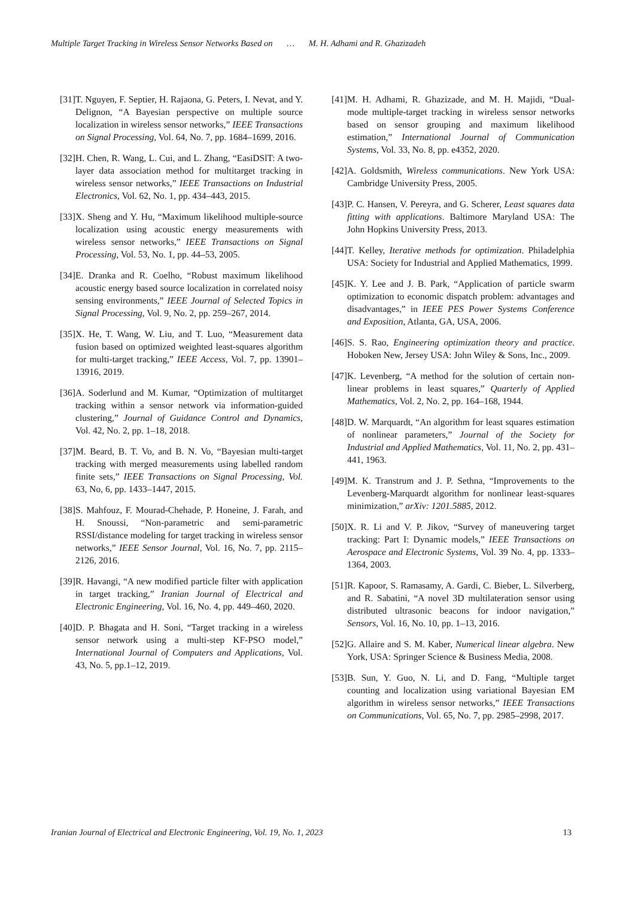Multiple Target Tracking in Wireless Sensor Networks Based on … M. H. Adhami and R. Ghazizadeh
[31]
T. Nguyen, F. Septier, H. Rajaona, G. Peters, I. Nevat, and Y. Delignon, “A Bayesian perspective on multiple source localization in wireless sensor networks,” IEEE Transactions on Signal Processing, Vol. 64, No. 7, pp. 1684–1699, 2016.
[32]
H. Chen, R. Wang, L. Cui, and L. Zhang, “EasiDSlT: A two-layer data association method for multitarget tracking in wireless sensor networks,” IEEE Transactions on Industrial Electronics, Vol. 62, No. 1, pp. 434–443, 2015.
[33]
X. Sheng and Y. Hu, “Maximum likelihood multiple-source localization using acoustic energy measurements with wireless sensor networks,” IEEE Transactions on Signal Processing, Vol. 53, No. 1, pp. 44–53, 2005.
[34]
E. Dranka and R. Coelho, “Robust maximum likelihood acoustic energy based source localization in correlated noisy sensing environments,” IEEE Journal of Selected Topics in Signal Processing, Vol. 9, No. 2, pp. 259–267, 2014.
[35]
X. He, T. Wang, W. Liu, and T. Luo, “Measurement data fusion based on optimized weighted least-squares algorithm for multi-target tracking,” IEEE Access, Vol. 7, pp. 13901–13916, 2019.
[36]
A. Soderlund and M. Kumar, “Optimization of multitarget tracking within a sensor network via information-guided clustering,” Journal of Guidance Control and Dynamics, Vol. 42, No. 2, pp. 1–18, 2018.
[37]
M. Beard, B. T. Vo, and B. N. Vo, “Bayesian multi-target tracking with merged measurements using labelled random finite sets,” IEEE Transactions on Signal Processing, Vol. 63, No, 6, pp. 1433–1447, 2015.
[38]
S. Mahfouz, F. Mourad-Chehade, P. Honeine, J. Farah, and H. Snoussi, “Non-parametric and semi-parametric RSSI/distance modeling for target tracking in wireless sensor networks,” IEEE Sensor Journal, Vol. 16, No. 7, pp. 2115–2126, 2016.
[39]
R. Havangi, “A new modified particle filter with application in target tracking,” Iranian Journal of Electrical and Electronic Engineering, Vol. 16, No. 4, pp. 449–460, 2020.
[40]
D. P. Bhagata and H. Soni, “Target tracking in a wireless sensor network using a multi-step KF-PSO model,” International Journal of Computers and Applications, Vol. 43, No. 5, pp.1–12, 2019.
[41]
M. H. Adhami, R. Ghazizade, and M. H. Majidi, “Dual-mode multiple-target tracking in wireless sensor networks based on sensor grouping and maximum likelihood estimation,” International Journal of Communication Systems, Vol. 33, No. 8, pp. e4352, 2020.
[42]
A. Goldsmith, Wireless communications. New York USA: Cambridge University Press, 2005.
[43]
P. C. Hansen, V. Pereyra, and G. Scherer, Least squares data fitting with applications. Baltimore Maryland USA: The John Hopkins University Press, 2013.
[44]
T. Kelley, Iterative methods for optimization. Philadelphia USA: Society for Industrial and Applied Mathematics, 1999.
[45]
K. Y. Lee and J. B. Park, “Application of particle swarm optimization to economic dispatch problem: advantages and disadvantages,” in IEEE PES Power Systems Conference and Exposition, Atlanta, GA, USA, 2006.
[46]
S. S. Rao, Engineering optimization theory and practice. Hoboken New, Jersey USA: John Wiley & Sons, Inc., 2009.
[47]
K. Levenberg, “A method for the solution of certain non-linear problems in least squares,” Quarterly of Applied Mathematics, Vol. 2, No. 2, pp. 164–168, 1944.
[48]
D. W. Marquardt, “An algorithm for least squares estimation of nonlinear parameters,” Journal of the Society for Industrial and Applied Mathematics, Vol. 11, No. 2, pp. 431–441, 1963.
[49]
M. K. Transtrum and J. P. Sethna, “Improvements to the Levenberg-Marquardt algorithm for nonlinear least-squares minimization,” arXiv: 1201.5885, 2012.
[50]
X. R. Li and V. P. Jikov, “Survey of maneuvering target tracking: Part I: Dynamic models,” IEEE Transactions on Aerospace and Electronic Systems, Vol. 39 No. 4, pp. 1333–1364, 2003.
[51]
R. Kapoor, S. Ramasamy, A. Gardi, C. Bieber, L. Silverberg, and R. Sabatini, “A novel 3D multilateration sensor using distributed ultrasonic beacons for indoor navigation,” Sensors, Vol. 16, No. 10, pp. 1–13, 2016.
[52]
G. Allaire and S. M. Kaber, Numerical linear algebra. New York, USA: Springer Science & Business Media, 2008.
[53]
B. Sun, Y. Guo, N. Li, and D. Fang, “Multiple target counting and localization using variational Bayesian EM algorithm in wireless sensor networks,” IEEE Transactions on Communications, Vol. 65, No. 7, pp. 2985–2998, 2017.
Iranian Journal of Electrical and Electronic Engineering, Vol. 19, No. 1, 2023
13